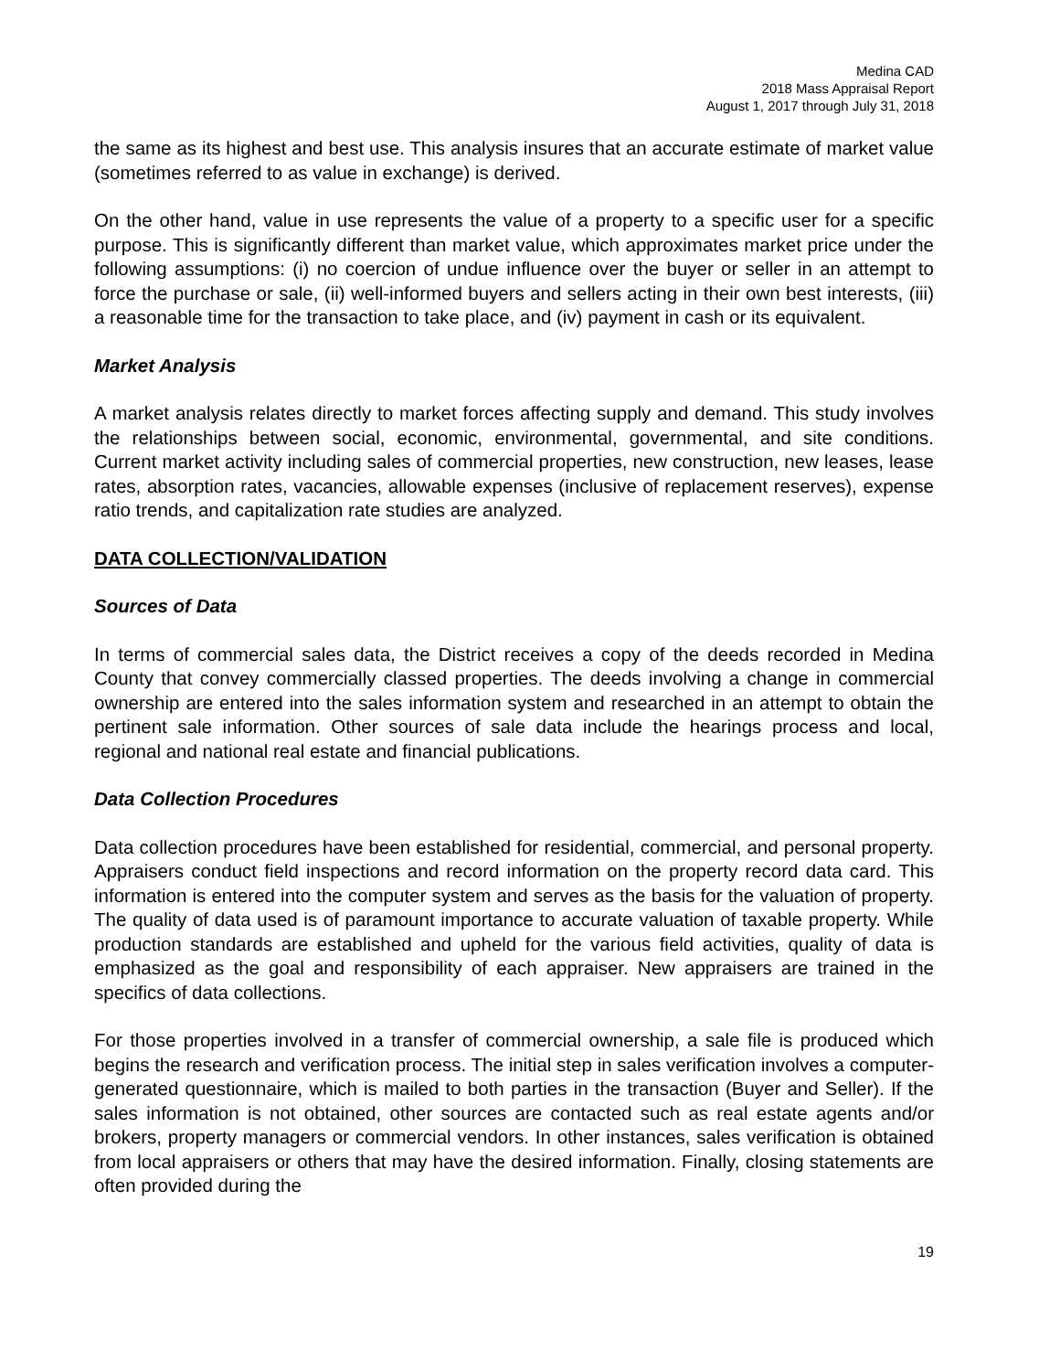Medina CAD
2018 Mass Appraisal Report
August 1, 2017 through July 31, 2018
the same as its highest and best use. This analysis insures that an accurate estimate of market value (sometimes referred to as value in exchange) is derived.
On the other hand, value in use represents the value of a property to a specific user for a specific purpose. This is significantly different than market value, which approximates market price under the following assumptions: (i) no coercion of undue influence over the buyer or seller in an attempt to force the purchase or sale, (ii) well-informed buyers and sellers acting in their own best interests, (iii) a reasonable time for the transaction to take place, and (iv) payment in cash or its equivalent.
Market Analysis
A market analysis relates directly to market forces affecting supply and demand. This study involves the relationships between social, economic, environmental, governmental, and site conditions. Current market activity including sales of commercial properties, new construction, new leases, lease rates, absorption rates, vacancies, allowable expenses (inclusive of replacement reserves), expense ratio trends, and capitalization rate studies are analyzed.
DATA COLLECTION/VALIDATION
Sources of Data
In terms of commercial sales data, the District receives a copy of the deeds recorded in Medina County that convey commercially classed properties. The deeds involving a change in commercial ownership are entered into the sales information system and researched in an attempt to obtain the pertinent sale information. Other sources of sale data include the hearings process and local, regional and national real estate and financial publications.
Data Collection Procedures
Data collection procedures have been established for residential, commercial, and personal property. Appraisers conduct field inspections and record information on the property record data card. This information is entered into the computer system and serves as the basis for the valuation of property. The quality of data used is of paramount importance to accurate valuation of taxable property. While production standards are established and upheld for the various field activities, quality of data is emphasized as the goal and responsibility of each appraiser. New appraisers are trained in the specifics of data collections.
For those properties involved in a transfer of commercial ownership, a sale file is produced which begins the research and verification process. The initial step in sales verification involves a computer-generated questionnaire, which is mailed to both parties in the transaction (Buyer and Seller). If the sales information is not obtained, other sources are contacted such as real estate agents and/or brokers, property managers or commercial vendors. In other instances, sales verification is obtained from local appraisers or others that may have the desired information. Finally, closing statements are often provided during the
19